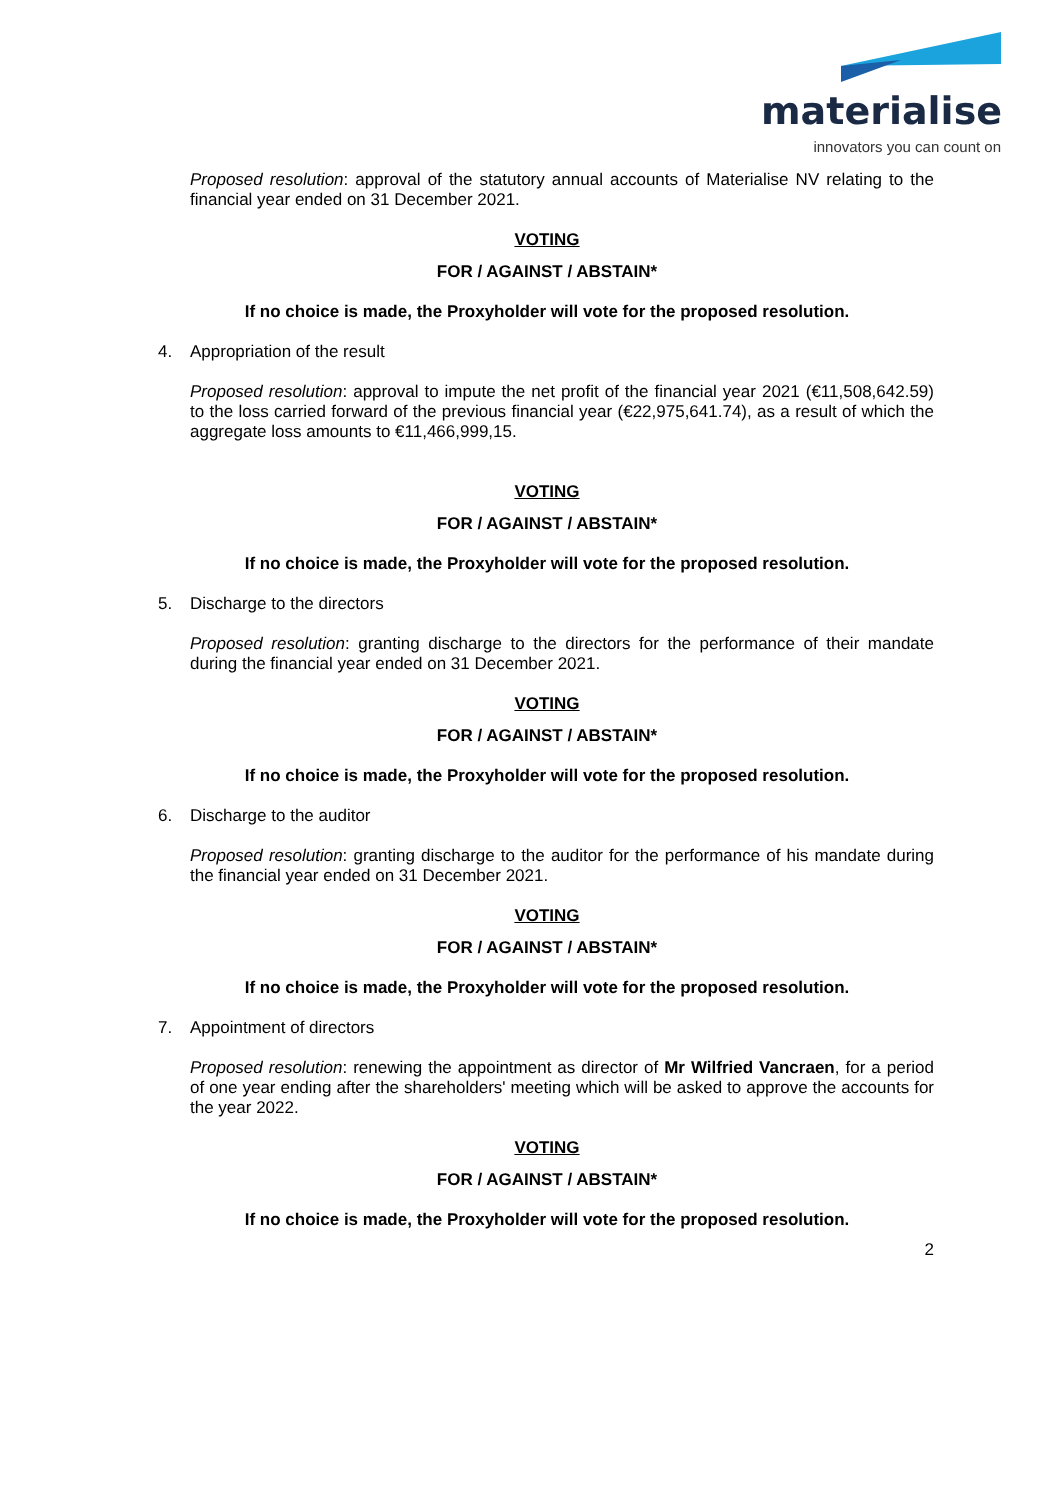materialise
innovators you can count on
Proposed resolution: approval of the statutory annual accounts of Materialise NV relating to the financial year ended on 31 December 2021.
VOTING
FOR / AGAINST / ABSTAIN*
If no choice is made, the Proxyholder will vote for the proposed resolution.
4. Appropriation of the result
Proposed resolution: approval to impute the net profit of the financial year 2021 (€11,508,642.59) to the loss carried forward of the previous financial year (€22,975,641.74), as a result of which the aggregate loss amounts to €11,466,999,15.
VOTING
FOR / AGAINST / ABSTAIN*
If no choice is made, the Proxyholder will vote for the proposed resolution.
5. Discharge to the directors
Proposed resolution: granting discharge to the directors for the performance of their mandate during the financial year ended on 31 December 2021.
VOTING
FOR / AGAINST / ABSTAIN*
If no choice is made, the Proxyholder will vote for the proposed resolution.
6. Discharge to the auditor
Proposed resolution: granting discharge to the auditor for the performance of his mandate during the financial year ended on 31 December 2021.
VOTING
FOR / AGAINST / ABSTAIN*
If no choice is made, the Proxyholder will vote for the proposed resolution.
7. Appointment of directors
Proposed resolution: renewing the appointment as director of Mr Wilfried Vancraen, for a period of one year ending after the shareholders' meeting which will be asked to approve the accounts for the year 2022.
VOTING
FOR / AGAINST / ABSTAIN*
If no choice is made, the Proxyholder will vote for the proposed resolution.
2